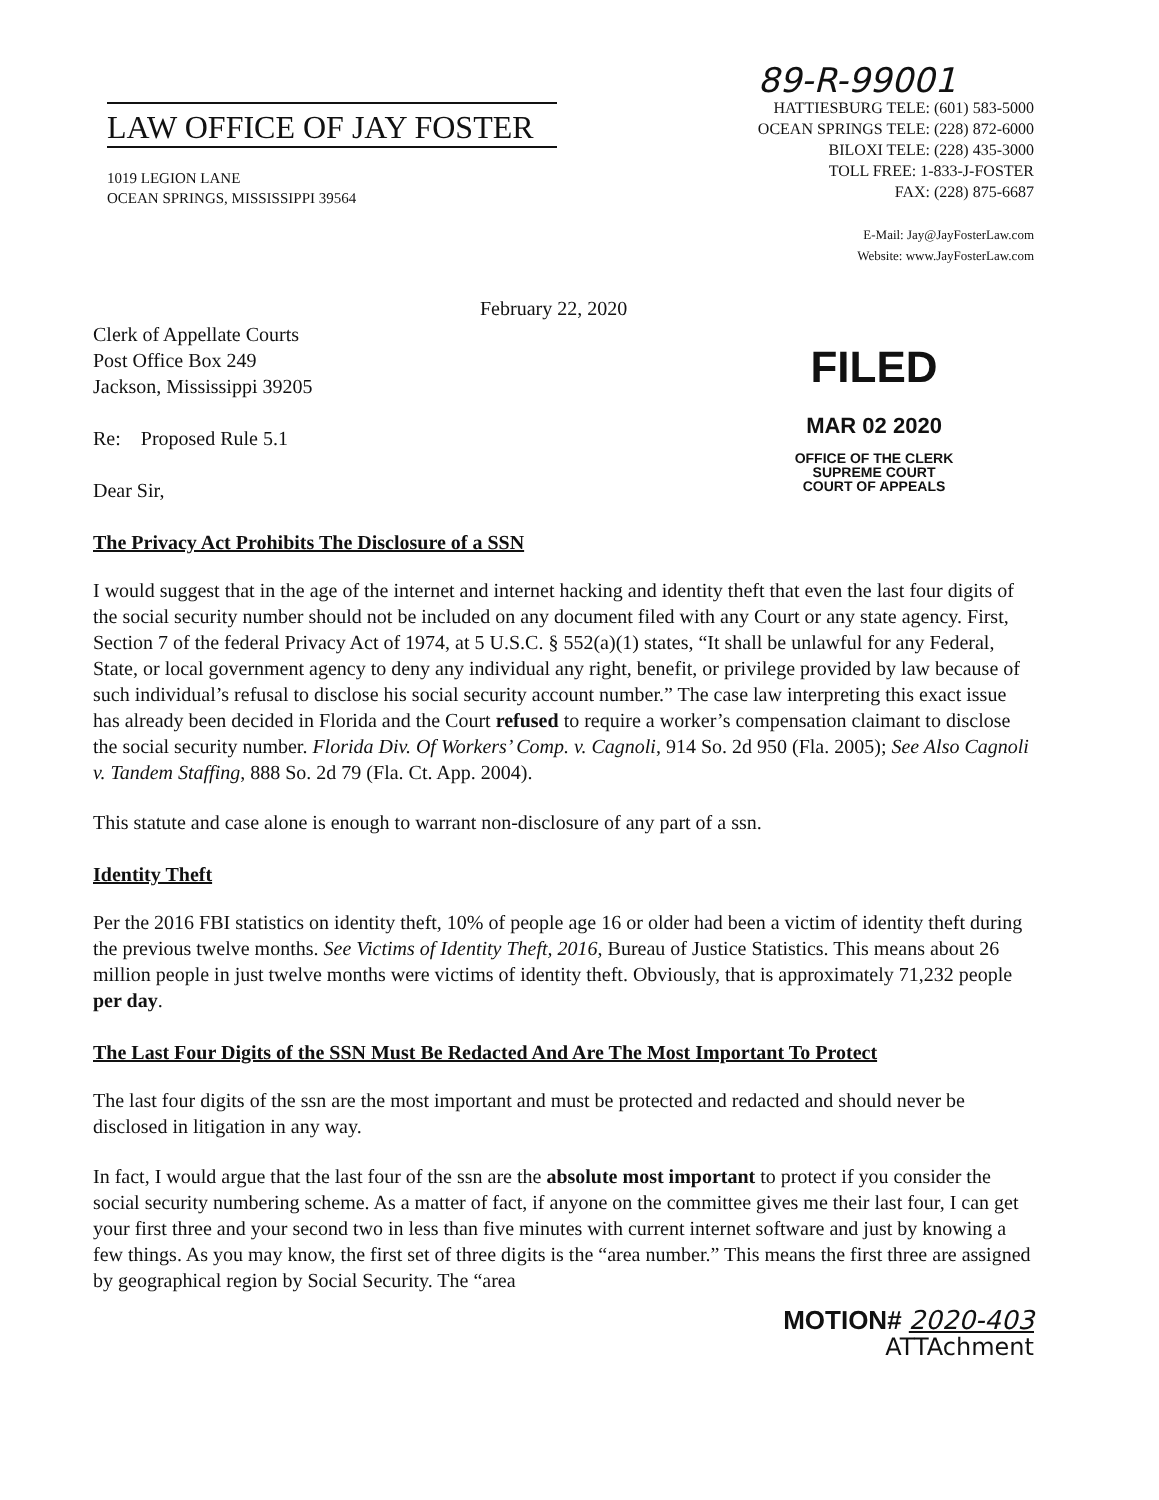LAW OFFICE OF JAY FOSTER
1019 LEGION LANE
OCEAN SPRINGS, MISSISSIPPI 39564
89-R-99001
HATTIESBURG TELE: (601) 583-5000
OCEAN SPRINGS TELE: (228) 872-6000
BILOXI TELE: (228) 435-3000
TOLL FREE: 1-833-J-FOSTER
FAX: (228) 875-6687
E-Mail: Jay@JayFosterLaw.com
Website: www.JayFosterLaw.com
February 22, 2020
Clerk of Appellate Courts
Post Office Box 249
Jackson, Mississippi 39205
Re: Proposed Rule 5.1
Dear Sir,
FILED
MAR 02 2020
OFFICE OF THE CLERK
SUPREME COURT
COURT OF APPEALS
The Privacy Act Prohibits The Disclosure of a SSN
I would suggest that in the age of the internet and internet hacking and identity theft that even the last four digits of the social security number should not be included on any document filed with any Court or any state agency. First, Section 7 of the federal Privacy Act of 1974, at 5 U.S.C. § 552(a)(1) states, “It shall be unlawful for any Federal, State, or local government agency to deny any individual any right, benefit, or privilege provided by law because of such individual’s refusal to disclose his social security account number.” The case law interpreting this exact issue has already been decided in Florida and the Court refused to require a worker’s compensation claimant to disclose the social security number. Florida Div. Of Workers’ Comp. v. Cagnoli, 914 So. 2d 950 (Fla. 2005); See Also Cagnoli v. Tandem Staffing, 888 So. 2d 79 (Fla. Ct. App. 2004).
This statute and case alone is enough to warrant non-disclosure of any part of a ssn.
Identity Theft
Per the 2016 FBI statistics on identity theft, 10% of people age 16 or older had been a victim of identity theft during the previous twelve months. See Victims of Identity Theft, 2016, Bureau of Justice Statistics. This means about 26 million people in just twelve months were victims of identity theft. Obviously, that is approximately 71,232 people per day.
The Last Four Digits of the SSN Must Be Redacted And Are The Most Important To Protect
The last four digits of the ssn are the most important and must be protected and redacted and should never be disclosed in litigation in any way.
In fact, I would argue that the last four of the ssn are the absolute most important to protect if you consider the social security numbering scheme. As a matter of fact, if anyone on the committee gives me their last four, I can get your first three and your second two in less than five minutes with current internet software and just by knowing a few things. As you may know, the first set of three digits is the “area number.” This means the first three are assigned by geographical region by Social Security. The “area
MOTION# 2020-403
ATTAchment